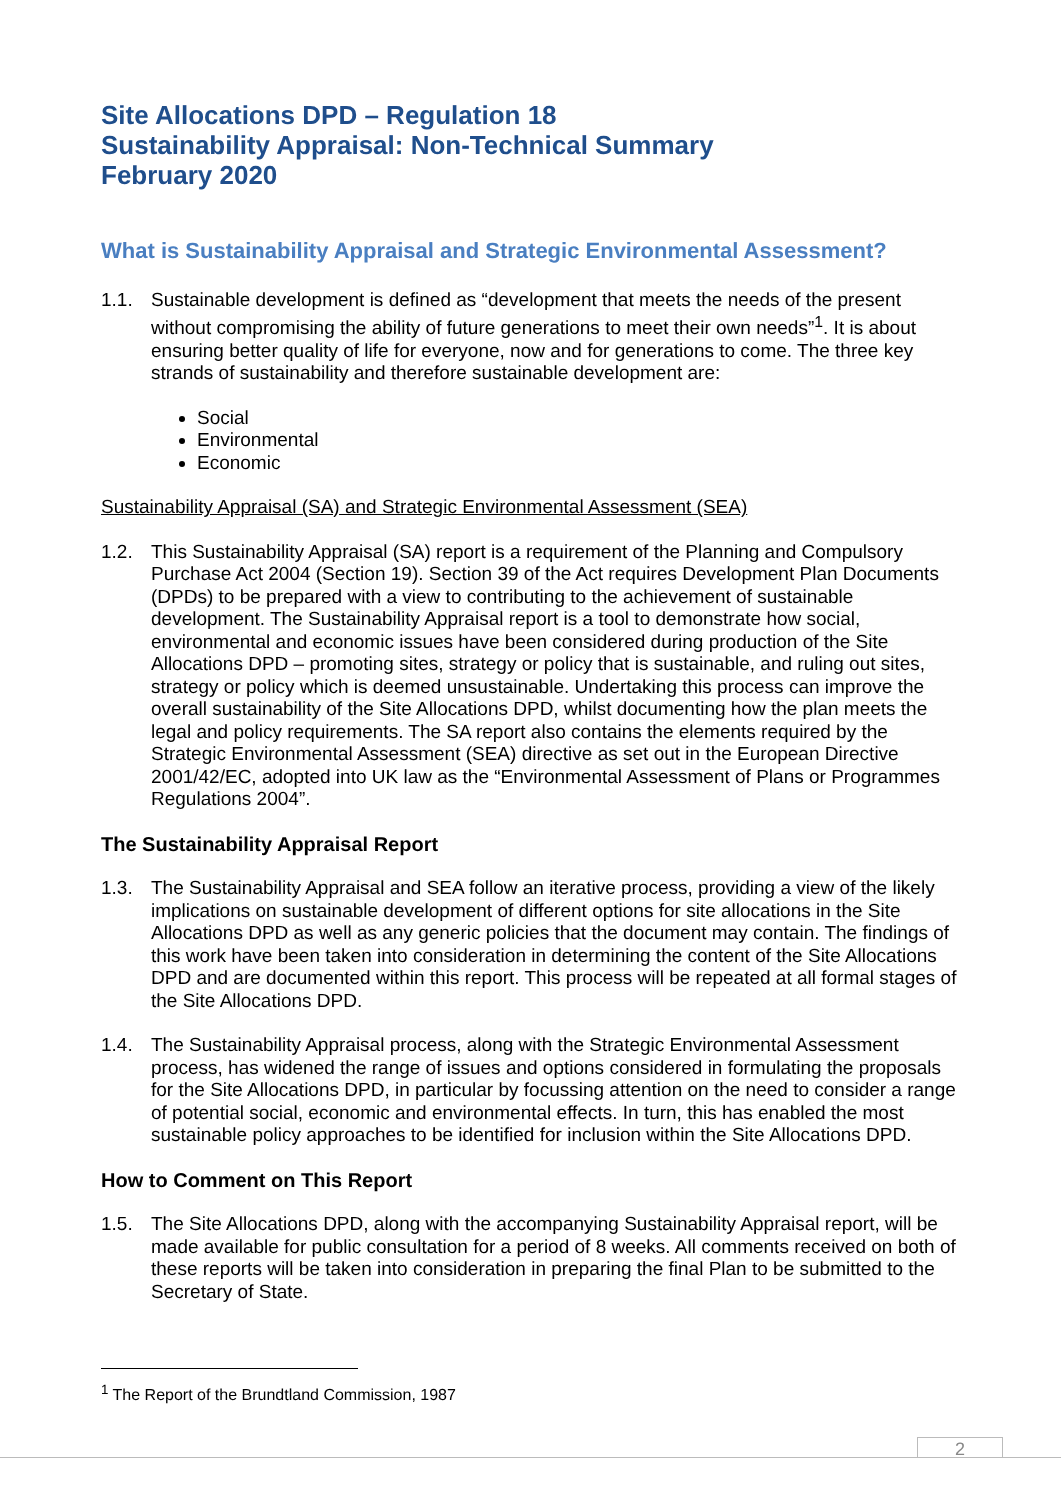Site Allocations DPD – Regulation 18
Sustainability Appraisal: Non-Technical Summary
February 2020
What is Sustainability Appraisal and Strategic Environmental Assessment?
1.1. Sustainable development is defined as “development that meets the needs of the present without compromising the ability of future generations to meet their own needs”<sup>1</sup>. It is about ensuring better quality of life for everyone, now and for generations to come. The three key strands of sustainability and therefore sustainable development are:
Social
Environmental
Economic
Sustainability Appraisal (SA) and Strategic Environmental Assessment (SEA)
1.2. This Sustainability Appraisal (SA) report is a requirement of the Planning and Compulsory Purchase Act 2004 (Section 19). Section 39 of the Act requires Development Plan Documents (DPDs) to be prepared with a view to contributing to the achievement of sustainable development. The Sustainability Appraisal report is a tool to demonstrate how social, environmental and economic issues have been considered during production of the Site Allocations DPD – promoting sites, strategy or policy that is sustainable, and ruling out sites, strategy or policy which is deemed unsustainable. Undertaking this process can improve the overall sustainability of the Site Allocations DPD, whilst documenting how the plan meets the legal and policy requirements. The SA report also contains the elements required by the Strategic Environmental Assessment (SEA) directive as set out in the European Directive 2001/42/EC, adopted into UK law as the “Environmental Assessment of Plans or Programmes Regulations 2004”.
The Sustainability Appraisal Report
1.3. The Sustainability Appraisal and SEA follow an iterative process, providing a view of the likely implications on sustainable development of different options for site allocations in the Site Allocations DPD as well as any generic policies that the document may contain. The findings of this work have been taken into consideration in determining the content of the Site Allocations DPD and are documented within this report. This process will be repeated at all formal stages of the Site Allocations DPD.
1.4. The Sustainability Appraisal process, along with the Strategic Environmental Assessment process, has widened the range of issues and options considered in formulating the proposals for the Site Allocations DPD, in particular by focussing attention on the need to consider a range of potential social, economic and environmental effects. In turn, this has enabled the most sustainable policy approaches to be identified for inclusion within the Site Allocations DPD.
How to Comment on This Report
1.5. The Site Allocations DPD, along with the accompanying Sustainability Appraisal report, will be made available for public consultation for a period of 8 weeks. All comments received on both of these reports will be taken into consideration in preparing the final Plan to be submitted to the Secretary of State.
<sup>1</sup> The Report of the Brundtland Commission, 1987
2